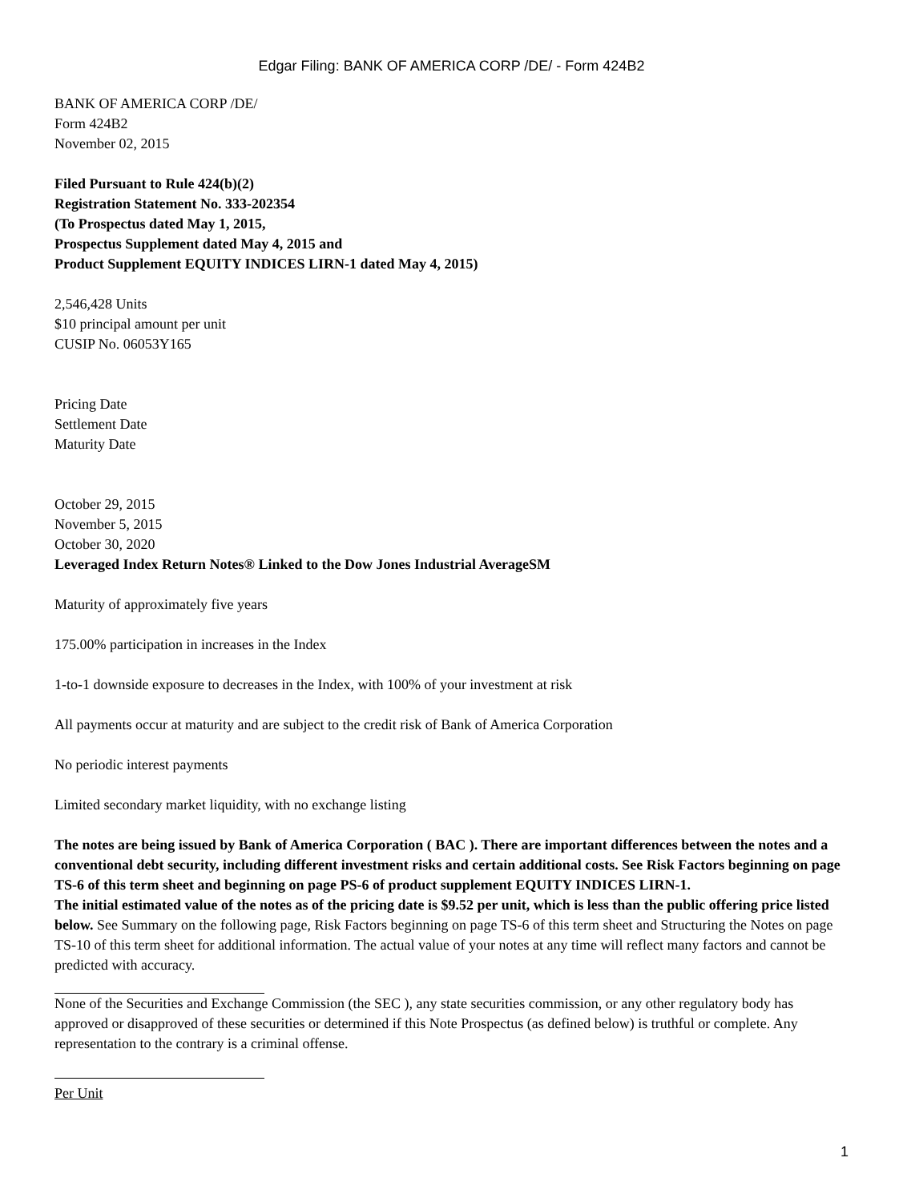Edgar Filing: BANK OF AMERICA CORP /DE/ - Form 424B2
BANK OF AMERICA CORP /DE/
Form 424B2
November 02, 2015
Filed Pursuant to Rule 424(b)(2)
Registration Statement No. 333-202354
(To Prospectus dated May 1, 2015,
Prospectus Supplement dated May 4, 2015 and
Product Supplement EQUITY INDICES LIRN-1 dated May 4, 2015)
2,546,428 Units
$10 principal amount per unit
CUSIP No. 06053Y165
Pricing Date
Settlement Date
Maturity Date
October 29, 2015
November 5, 2015
October 30, 2020
Leveraged Index Return Notes® Linked to the Dow Jones Industrial AverageSM
Maturity of approximately five years
175.00% participation in increases in the Index
1-to-1 downside exposure to decreases in the Index, with 100% of your investment at risk
All payments occur at maturity and are subject to the credit risk of Bank of America Corporation
No periodic interest payments
Limited secondary market liquidity, with no exchange listing
The notes are being issued by Bank of America Corporation ( BAC ). There are important differences between the notes and a conventional debt security, including different investment risks and certain additional costs. See Risk Factors beginning on page TS-6 of this term sheet and beginning on page PS-6 of product supplement EQUITY INDICES LIRN-1.
The initial estimated value of the notes as of the pricing date is $9.52 per unit, which is less than the public offering price listed below. See Summary on the following page, Risk Factors beginning on page TS-6 of this term sheet and Structuring the Notes on page TS-10 of this term sheet for additional information. The actual value of your notes at any time will reflect many factors and cannot be predicted with accuracy.
None of the Securities and Exchange Commission (the SEC ), any state securities commission, or any other regulatory body has approved or disapproved of these securities or determined if this Note Prospectus (as defined below) is truthful or complete. Any representation to the contrary is a criminal offense.
Per Unit
1